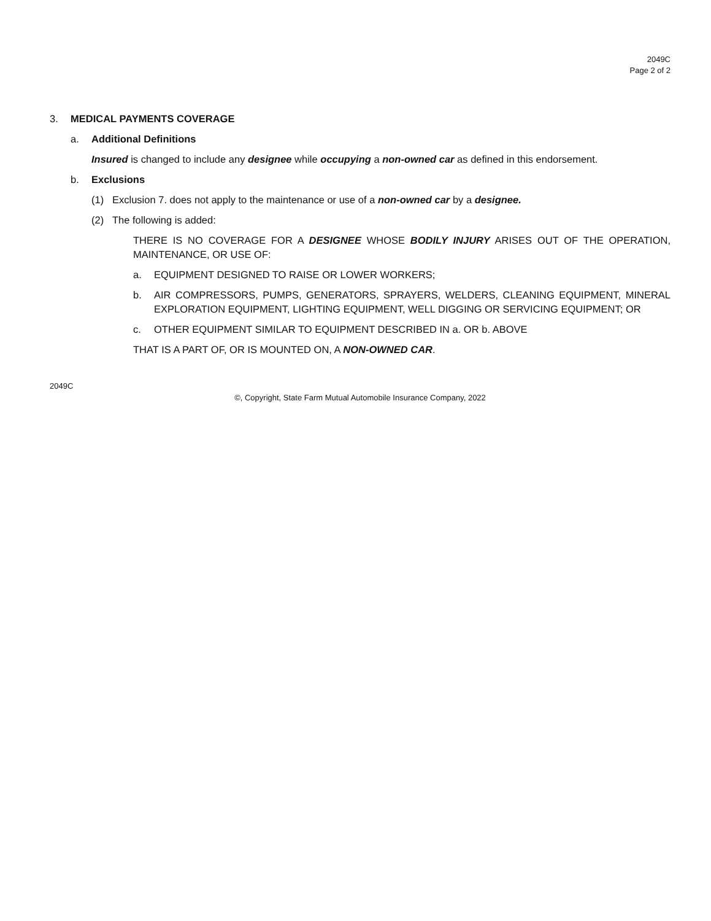2049C
Page 2 of 2
3. MEDICAL PAYMENTS COVERAGE
a. Additional Definitions
Insured is changed to include any designee while occupying a non-owned car as defined in this endorsement.
b. Exclusions
(1) Exclusion 7. does not apply to the maintenance or use of a non-owned car by a designee.
(2) The following is added:
THERE IS NO COVERAGE FOR A DESIGNEE WHOSE BODILY INJURY ARISES OUT OF THE OPERATION, MAINTENANCE, OR USE OF:
a. EQUIPMENT DESIGNED TO RAISE OR LOWER WORKERS;
b. AIR COMPRESSORS, PUMPS, GENERATORS, SPRAYERS, WELDERS, CLEANING EQUIPMENT, MINERAL EXPLORATION EQUIPMENT, LIGHTING EQUIPMENT, WELL DIGGING OR SERVICING EQUIPMENT; OR
c. OTHER EQUIPMENT SIMILAR TO EQUIPMENT DESCRIBED IN a. OR b. ABOVE
THAT IS A PART OF, OR IS MOUNTED ON, A NON-OWNED CAR.
2049C
©, Copyright, State Farm Mutual Automobile Insurance Company, 2022